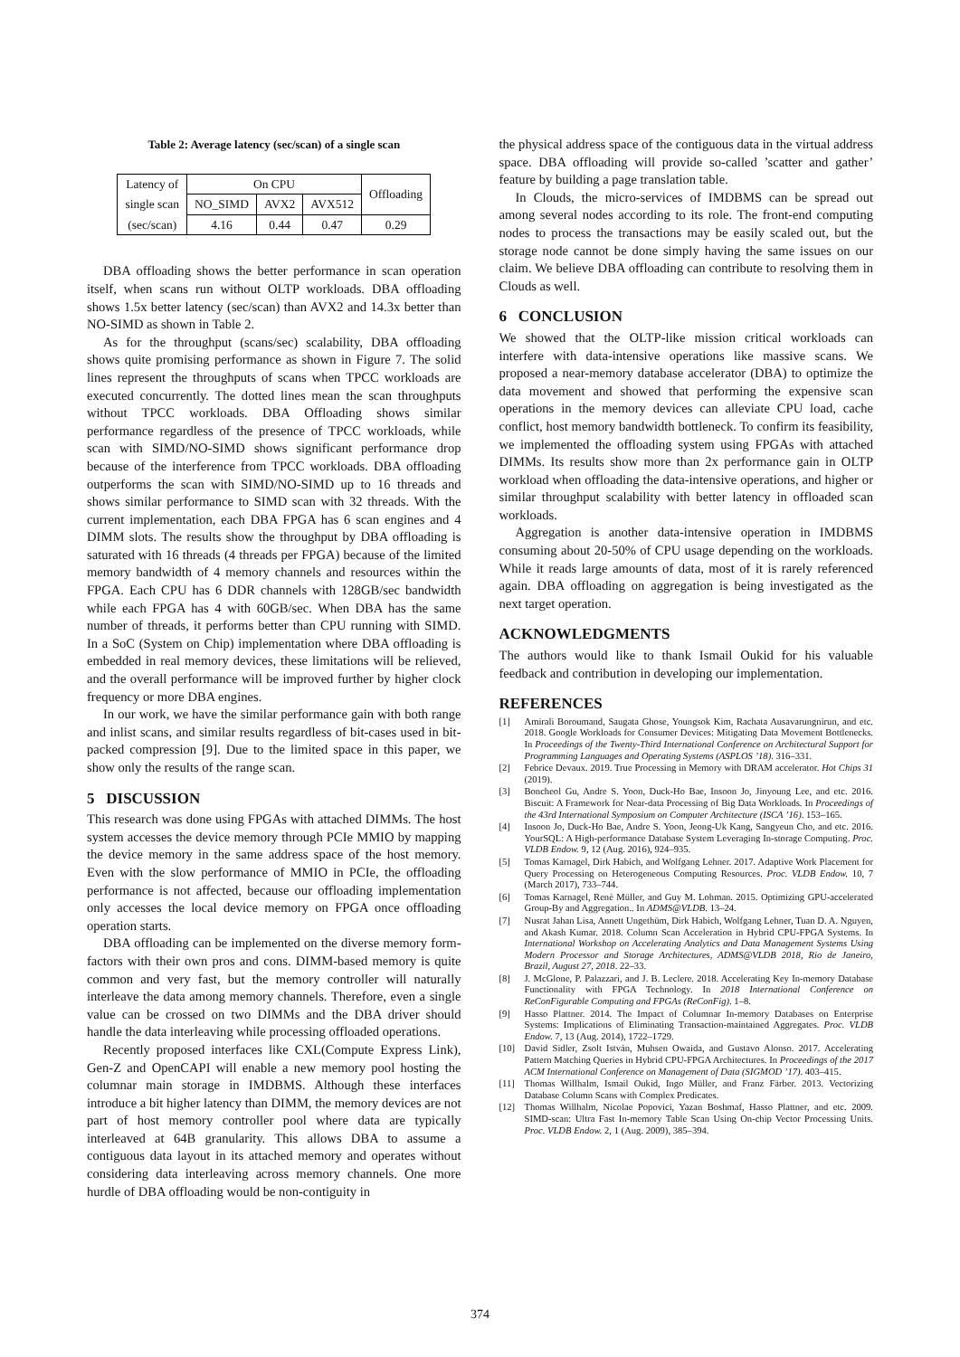Table 2: Average latency (sec/scan) of a single scan
| Latency of | On CPU | | | Offloading |
| single scan | NO_SIMD | AVX2 | AVX512 | |
| (sec/scan) | 4.16 | 0.44 | 0.47 | 0.29 |
DBA offloading shows the better performance in scan operation itself, when scans run without OLTP workloads. DBA offloading shows 1.5x better latency (sec/scan) than AVX2 and 14.3x better than NO-SIMD as shown in Table 2.
As for the throughput (scans/sec) scalability, DBA offloading shows quite promising performance as shown in Figure 7. The solid lines represent the throughputs of scans when TPCC workloads are executed concurrently. The dotted lines mean the scan throughputs without TPCC workloads. DBA Offloading shows similar performance regardless of the presence of TPCC workloads, while scan with SIMD/NO-SIMD shows significant performance drop because of the interference from TPCC workloads. DBA offloading outperforms the scan with SIMD/NO-SIMD up to 16 threads and shows similar performance to SIMD scan with 32 threads. With the current implementation, each DBA FPGA has 6 scan engines and 4 DIMM slots. The results show the throughput by DBA offloading is saturated with 16 threads (4 threads per FPGA) because of the limited memory bandwidth of 4 memory channels and resources within the FPGA. Each CPU has 6 DDR channels with 128GB/sec bandwidth while each FPGA has 4 with 60GB/sec. When DBA has the same number of threads, it performs better than CPU running with SIMD. In a SoC (System on Chip) implementation where DBA offloading is embedded in real memory devices, these limitations will be relieved, and the overall performance will be improved further by higher clock frequency or more DBA engines.
In our work, we have the similar performance gain with both range and inlist scans, and similar results regardless of bit-cases used in bit-packed compression [9]. Due to the limited space in this paper, we show only the results of the range scan.
5 DISCUSSION
This research was done using FPGAs with attached DIMMs. The host system accesses the device memory through PCIe MMIO by mapping the device memory in the same address space of the host memory. Even with the slow performance of MMIO in PCIe, the offloading performance is not affected, because our offloading implementation only accesses the local device memory on FPGA once offloading operation starts.
DBA offloading can be implemented on the diverse memory form-factors with their own pros and cons. DIMM-based memory is quite common and very fast, but the memory controller will naturally interleave the data among memory channels. Therefore, even a single value can be crossed on two DIMMs and the DBA driver should handle the data interleaving while processing offloaded operations.
Recently proposed interfaces like CXL(Compute Express Link), Gen-Z and OpenCAPI will enable a new memory pool hosting the columnar main storage in IMDBMS. Although these interfaces introduce a bit higher latency than DIMM, the memory devices are not part of host memory controller pool where data are typically interleaved at 64B granularity. This allows DBA to assume a contiguous data layout in its attached memory and operates without considering data interleaving across memory channels. One more hurdle of DBA offloading would be non-contiguity in
the physical address space of the contiguous data in the virtual address space. DBA offloading will provide so-called ’scatter and gather’ feature by building a page translation table.
In Clouds, the micro-services of IMDBMS can be spread out among several nodes according to its role. The front-end computing nodes to process the transactions may be easily scaled out, but the storage node cannot be done simply having the same issues on our claim. We believe DBA offloading can contribute to resolving them in Clouds as well.
6 CONCLUSION
We showed that the OLTP-like mission critical workloads can interfere with data-intensive operations like massive scans. We proposed a near-memory database accelerator (DBA) to optimize the data movement and showed that performing the expensive scan operations in the memory devices can alleviate CPU load, cache conflict, host memory bandwidth bottleneck. To confirm its feasibility, we implemented the offloading system using FPGAs with attached DIMMs. Its results show more than 2x performance gain in OLTP workload when offloading the data-intensive operations, and higher or similar throughput scalability with better latency in offloaded scan workloads.
Aggregation is another data-intensive operation in IMDBMS consuming about 20-50% of CPU usage depending on the workloads. While it reads large amounts of data, most of it is rarely referenced again. DBA offloading on aggregation is being investigated as the next target operation.
ACKNOWLEDGMENTS
The authors would like to thank Ismail Oukid for his valuable feedback and contribution in developing our implementation.
REFERENCES
[1] Amirali Boroumand, Saugata Ghose, Youngsok Kim, Rachata Ausavarungnirun, and etc. 2018. Google Workloads for Consumer Devices: Mitigating Data Movement Bottlenecks. In Proceedings of the Twenty-Third International Conference on Architectural Support for Programming Languages and Operating Systems (ASPLOS ’18). 316–331.
[2] Febrice Devaux. 2019. True Processing in Memory with DRAM accelerator. Hot Chips 31 (2019).
[3] Boncheol Gu, Andre S. Yoon, Duck-Ho Bae, Insoon Jo, Jinyoung Lee, and etc. 2016. Biscuit: A Framework for Near-data Processing of Big Data Workloads. In Proceedings of the 43rd International Symposium on Computer Architecture (ISCA ’16). 153–165.
[4] Insoon Jo, Duck-Ho Bae, Andre S. Yoon, Jeong-Uk Kang, Sangyeun Cho, and etc. 2016. YourSQL: A High-performance Database System Leveraging In-storage Computing. Proc. VLDB Endow. 9, 12 (Aug. 2016), 924–935.
[5] Tomas Karnagel, Dirk Habich, and Wolfgang Lehner. 2017. Adaptive Work Placement for Query Processing on Heterogeneous Computing Resources. Proc. VLDB Endow. 10, 7 (March 2017), 733–744.
[6] Tomas Karnagel, Renè Müller, and Guy M. Lohman. 2015. Optimizing GPU-accelerated Group-By and Aggregation.. In ADMS@VLDB. 13–24.
[7] Nusrat Jahan Lisa, Annett Ungethüm, Dirk Habich, Wolfgang Lehner, Tuan D. A. Nguyen, and Akash Kumar. 2018. Column Scan Acceleration in Hybrid CPU-FPGA Systems. In International Workshop on Accelerating Analytics and Data Management Systems Using Modern Processor and Storage Architectures, ADMS@VLDB 2018, Rio de Janeiro, Brazil, August 27, 2018. 22–33.
[8] J. McGlone, P. Palazzari, and J. B. Leclere. 2018. Accelerating Key In-memory Database Functionality with FPGA Technology. In 2018 International Conference on ReConFigurable Computing and FPGAs (ReConFig). 1–8.
[9] Hasso Plattner. 2014. The Impact of Columnar In-memory Databases on Enterprise Systems: Implications of Eliminating Transaction-maintained Aggregates. Proc. VLDB Endow. 7, 13 (Aug. 2014), 1722–1729.
[10] David Sidler, Zsolt István, Muhsen Owaida, and Gustavo Alonso. 2017. Accelerating Pattern Matching Queries in Hybrid CPU-FPGA Architectures. In Proceedings of the 2017 ACM International Conference on Management of Data (SIGMOD ’17). 403–415.
[11] Thomas Willhalm, Ismail Oukid, Ingo Müller, and Franz Färber. 2013. Vectorizing Database Column Scans with Complex Predicates.
[12] Thomas Willhalm, Nicolae Popovici, Yazan Boshmaf, Hasso Plattner, and etc. 2009. SIMD-scan: Ultra Fast In-memory Table Scan Using On-chip Vector Processing Units. Proc. VLDB Endow. 2, 1 (Aug. 2009), 385–394.
374